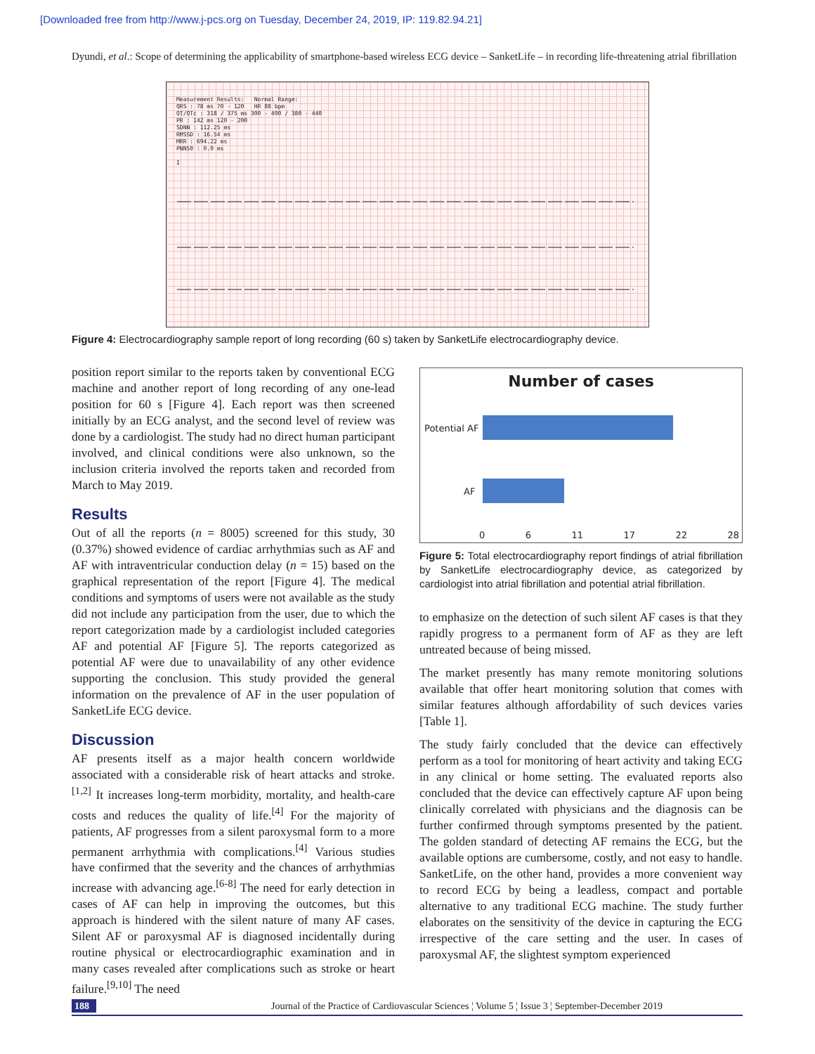[Downloaded free from http://www.j-pcs.org on Tuesday, December 24, 2019, IP: 119.82.94.21]
Dyundi, et al.: Scope of determining the applicability of smartphone-based wireless ECG device – SanketLife – in recording life-threatening atrial fibrillation
Measurement Results: Normal Range:
QRS : 78 ms 70 - 120 HR 88 bpm
QT/QTc : 318 / 375 ms 300 - 400 / 380 - 440
PR : 142 ms 120 - 200
SDNN : 112.25 ms
RMSSD : 16.54 ms
MRR : 694.22 ms
PNN50 : 0.0 ms
I
Figure 4: Electrocardiography sample report of long recording (60 s) taken by SanketLife electrocardiography device.
position report similar to the reports taken by conventional ECG machine and another report of long recording of any one-lead position for 60 s [Figure 4]. Each report was then screened initially by an ECG analyst, and the second level of review was done by a cardiologist. The study had no direct human participant involved, and clinical conditions were also unknown, so the inclusion criteria involved the reports taken and recorded from March to May 2019.
Results
Out of all the reports (n = 8005) screened for this study, 30 (0.37%) showed evidence of cardiac arrhythmias such as AF and AF with intraventricular conduction delay (n = 15) based on the graphical representation of the report [Figure 4]. The medical conditions and symptoms of users were not available as the study did not include any participation from the user, due to which the report categorization made by a cardiologist included categories AF and potential AF [Figure 5]. The reports categorized as potential AF were due to unavailability of any other evidence supporting the conclusion. This study provided the general information on the prevalence of AF in the user population of SanketLife ECG device.
Discussion
AF presents itself as a major health concern worldwide associated with a considerable risk of heart attacks and stroke.<sup>[1,2]</sup> It increases long-term morbidity, mortality, and health-care costs and reduces the quality of life.<sup>[4]</sup> For the majority of patients, AF progresses from a silent paroxysmal form to a more permanent arrhythmia with complications.<sup>[4]</sup> Various studies have confirmed that the severity and the chances of arrhythmias increase with advancing age.<sup>[6-8]</sup> The need for early detection in cases of AF can help in improving the outcomes, but this approach is hindered with the silent nature of many AF cases. Silent AF or paroxysmal AF is diagnosed incidentally during routine physical or electrocardiographic examination and in many cases revealed after complications such as stroke or heart failure.<sup>[9,10]</sup> The need
Number of cases
Potential AF
AF
0 6 11 17 22 28
Figure 5: Total electrocardiography report findings of atrial fibrillation by SanketLife electrocardiography device, as categorized by cardiologist into atrial fibrillation and potential atrial fibrillation.
to emphasize on the detection of such silent AF cases is that they rapidly progress to a permanent form of AF as they are left untreated because of being missed.
The market presently has many remote monitoring solutions available that offer heart monitoring solution that comes with similar features although affordability of such devices varies [Table 1].
The study fairly concluded that the device can effectively perform as a tool for monitoring of heart activity and taking ECG in any clinical or home setting. The evaluated reports also concluded that the device can effectively capture AF upon being clinically correlated with physicians and the diagnosis can be further confirmed through symptoms presented by the patient. The golden standard of detecting AF remains the ECG, but the available options are cumbersome, costly, and not easy to handle. SanketLife, on the other hand, provides a more convenient way to record ECG by being a leadless, compact and portable alternative to any traditional ECG machine. The study further elaborates on the sensitivity of the device in capturing the ECG irrespective of the care setting and the user. In cases of paroxysmal AF, the slightest symptom experienced
188 Journal of the Practice of Cardiovascular Sciences ¦ Volume 5 ¦ Issue 3 ¦ September-December 2019